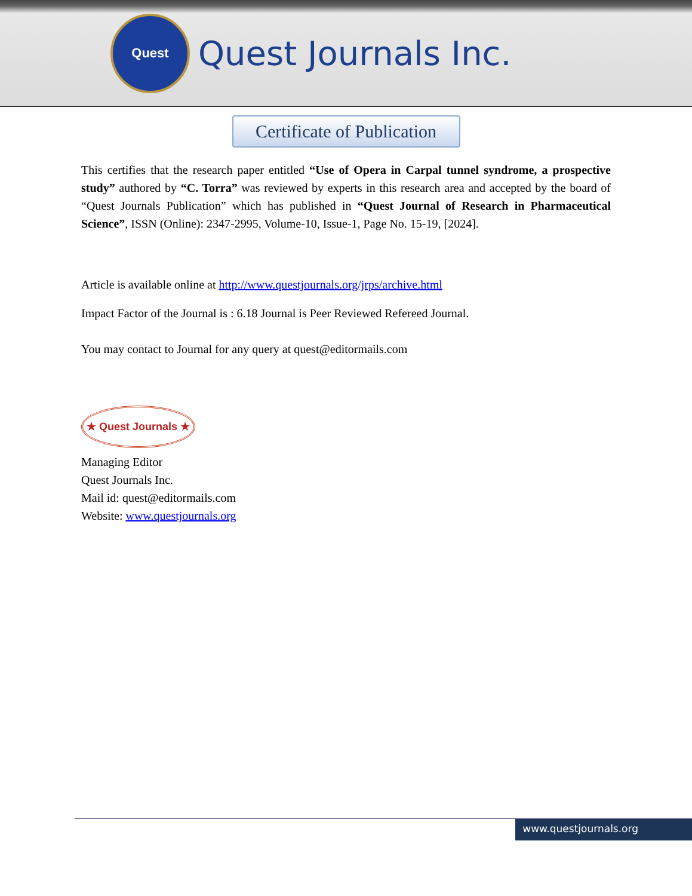Quest
Quest Journals Inc.
Certificate of Publication
This certifies that the research paper entitled “Use of Opera in Carpal tunnel syndrome, a prospective study” authored by “C. Torra” was reviewed by experts in this research area and accepted by the board of “Quest Journals Publication” which has published in “Quest Journal of Research in Pharmaceutical Science”, ISSN (Online): 2347-2995, Volume-10, Issue-1, Page No. 15-19, [2024].
Article is available online at http://www.questjournals.org/jrps/archive.html
Impact Factor of the Journal is : 6.18 Journal is Peer Reviewed Refereed Journal.
You may contact to Journal for any query at quest@editormails.com
★ Quest Journals ★
Managing Editor
Quest Journals Inc.
Mail id: quest@editormails.com
Website: www.questjournals.org
www.questjournals.org